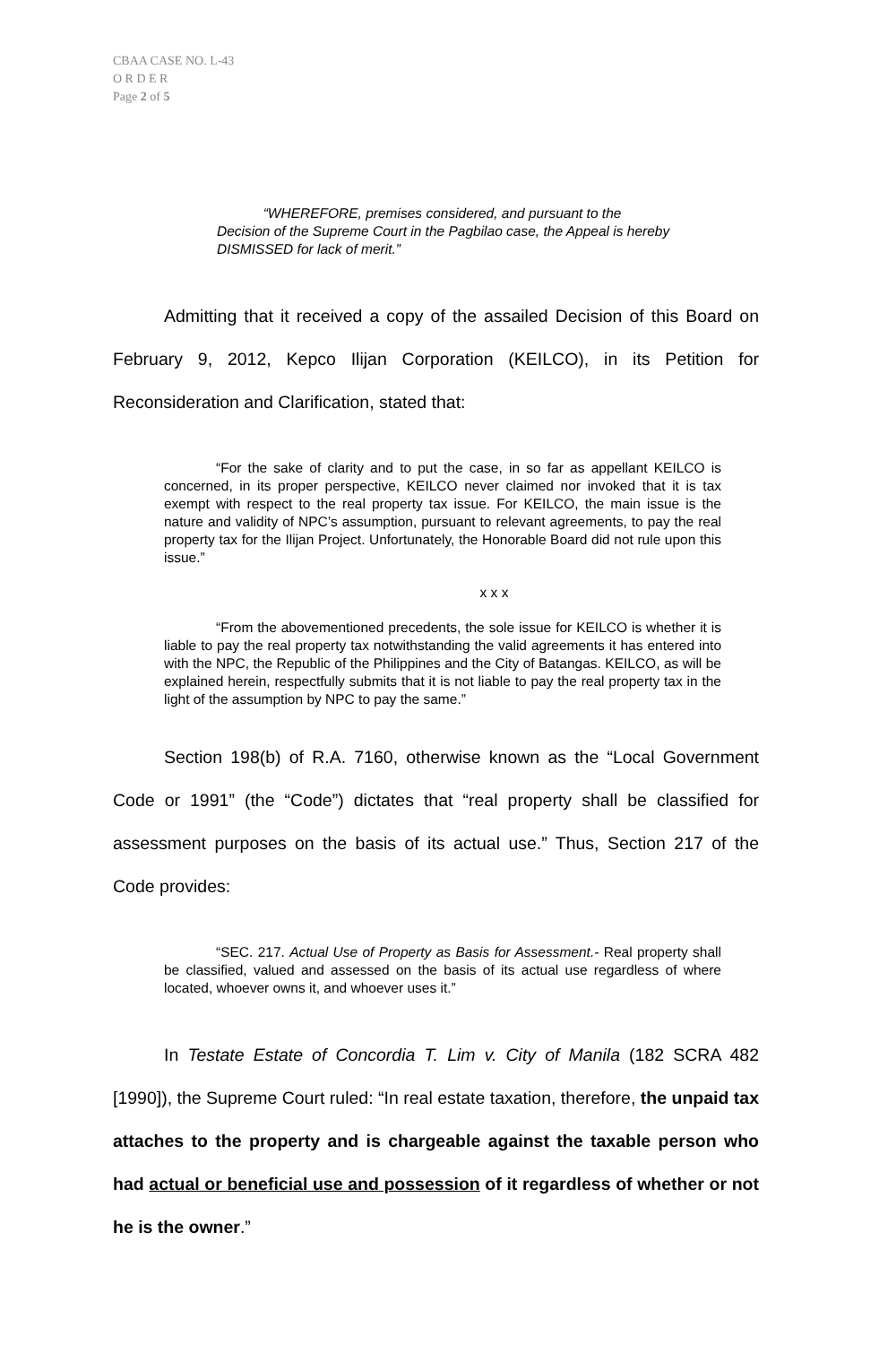CBAA CASE NO. L-43
O R D E R
Page 2 of 5
“WHEREFORE, premises considered, and pursuant to the Decision of the Supreme Court in the Pagbilao case, the Appeal is hereby DISMISSED for lack of merit.”
Admitting that it received a copy of the assailed Decision of this Board on February 9, 2012, Kepco Ilijan Corporation (KEILCO), in its Petition for Reconsideration and Clarification, stated that:
“For the sake of clarity and to put the case, in so far as appellant KEILCO is concerned, in its proper perspective, KEILCO never claimed nor invoked that it is tax exempt with respect to the real property tax issue. For KEILCO, the main issue is the nature and validity of NPC’s assumption, pursuant to relevant agreements, to pay the real property tax for the Ilijan Project. Unfortunately, the Honorable Board did not rule upon this issue.”
x x x
“From the abovementioned precedents, the sole issue for KEILCO is whether it is liable to pay the real property tax notwithstanding the valid agreements it has entered into with the NPC, the Republic of the Philippines and the City of Batangas. KEILCO, as will be explained herein, respectfully submits that it is not liable to pay the real property tax in the light of the assumption by NPC to pay the same.”
Section 198(b) of R.A. 7160, otherwise known as the “Local Government Code or 1991” (the “Code”) dictates that “real property shall be classified for assessment purposes on the basis of its actual use.” Thus, Section 217 of the Code provides:
“SEC. 217. Actual Use of Property as Basis for Assessment.- Real property shall be classified, valued and assessed on the basis of its actual use regardless of where located, whoever owns it, and whoever uses it.”
In Testate Estate of Concordia T. Lim v. City of Manila (182 SCRA 482 [1990]), the Supreme Court ruled: “In real estate taxation, therefore, the unpaid tax attaches to the property and is chargeable against the taxable person who had actual or beneficial use and possession of it regardless of whether or not he is the owner.”